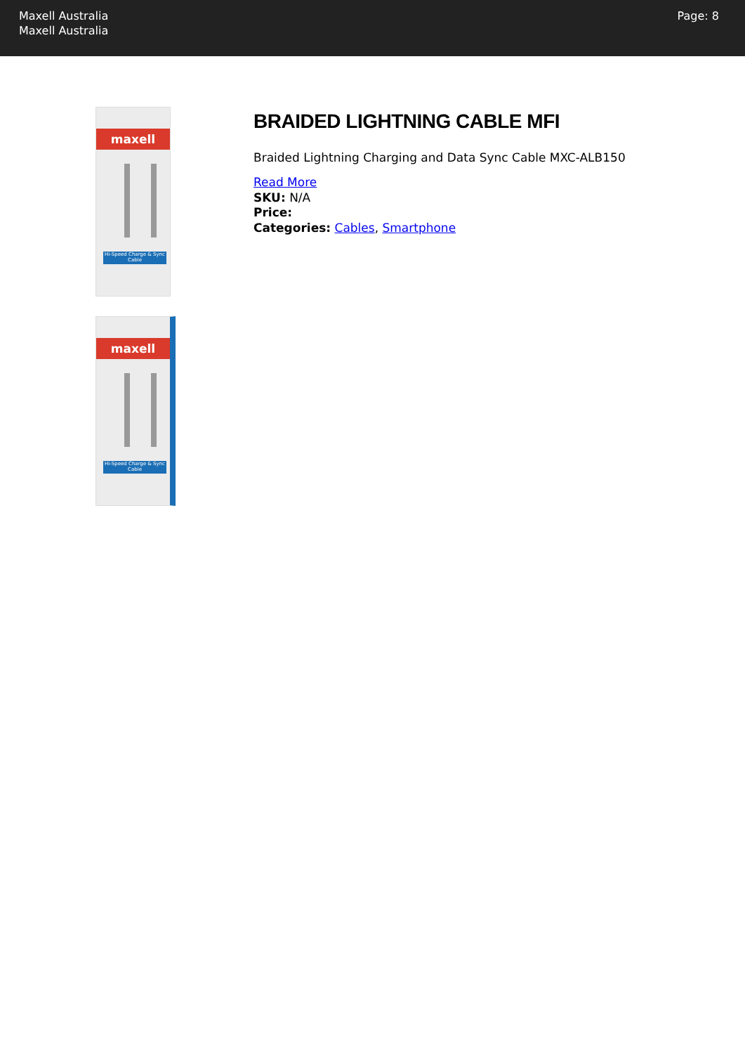Maxell Australia
Maxell Australia
Page: 8
maxell
Hi-Speed Charge & Sync Cable
maxell
Hi-Speed Charge & Sync Cable
BRAIDED LIGHTNING CABLE MFI
Braided Lightning Charging and Data Sync Cable MXC-ALB150
Read More
SKU: N/A
Price:
Categories: Cables, Smartphone